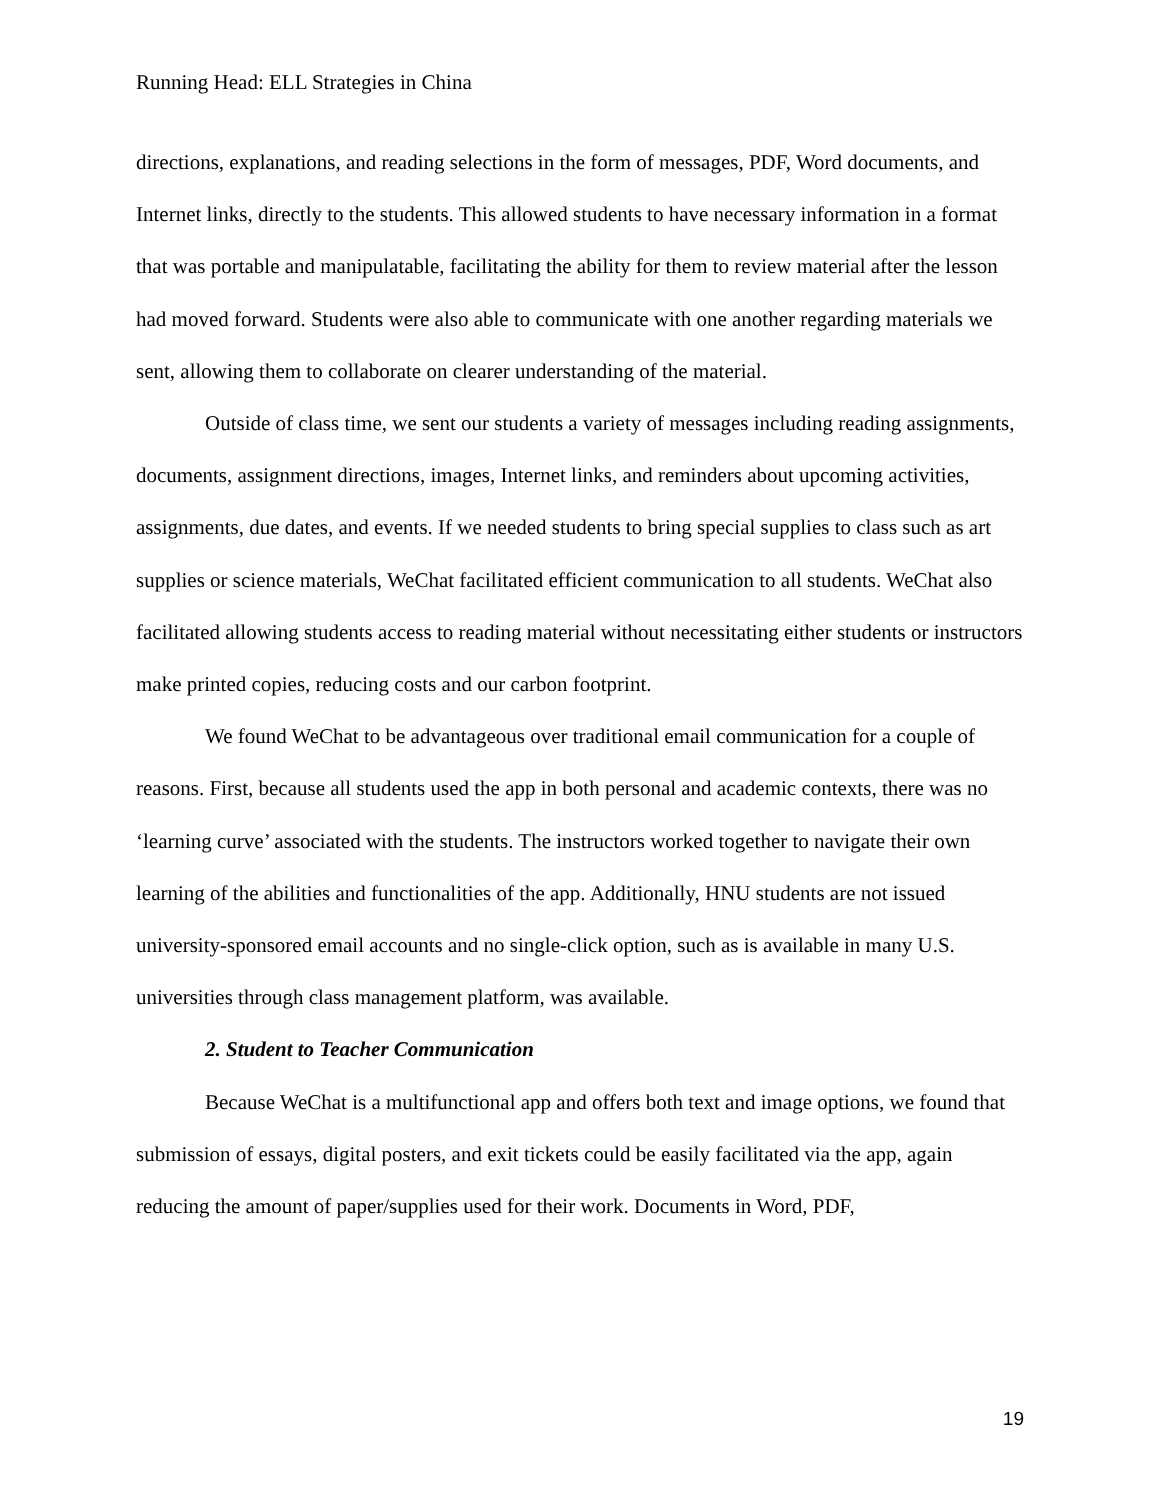Running Head: ELL Strategies in China
directions, explanations, and reading selections in the form of messages, PDF, Word documents, and Internet links, directly to the students. This allowed students to have necessary information in a format that was portable and manipulatable, facilitating the ability for them to review material after the lesson had moved forward. Students were also able to communicate with one another regarding materials we sent, allowing them to collaborate on clearer understanding of the material.
Outside of class time, we sent our students a variety of messages including reading assignments, documents, assignment directions, images, Internet links, and reminders about upcoming activities, assignments, due dates, and events. If we needed students to bring special supplies to class such as art supplies or science materials, WeChat facilitated efficient communication to all students. WeChat also facilitated allowing students access to reading material without necessitating either students or instructors make printed copies, reducing costs and our carbon footprint.
We found WeChat to be advantageous over traditional email communication for a couple of reasons. First, because all students used the app in both personal and academic contexts, there was no ‘learning curve’ associated with the students. The instructors worked together to navigate their own learning of the abilities and functionalities of the app. Additionally, HNU students are not issued university-sponsored email accounts and no single-click option, such as is available in many U.S. universities through class management platform, was available.
2. Student to Teacher Communication
Because WeChat is a multifunctional app and offers both text and image options, we found that submission of essays, digital posters, and exit tickets could be easily facilitated via the app, again reducing the amount of paper/supplies used for their work. Documents in Word, PDF,
19